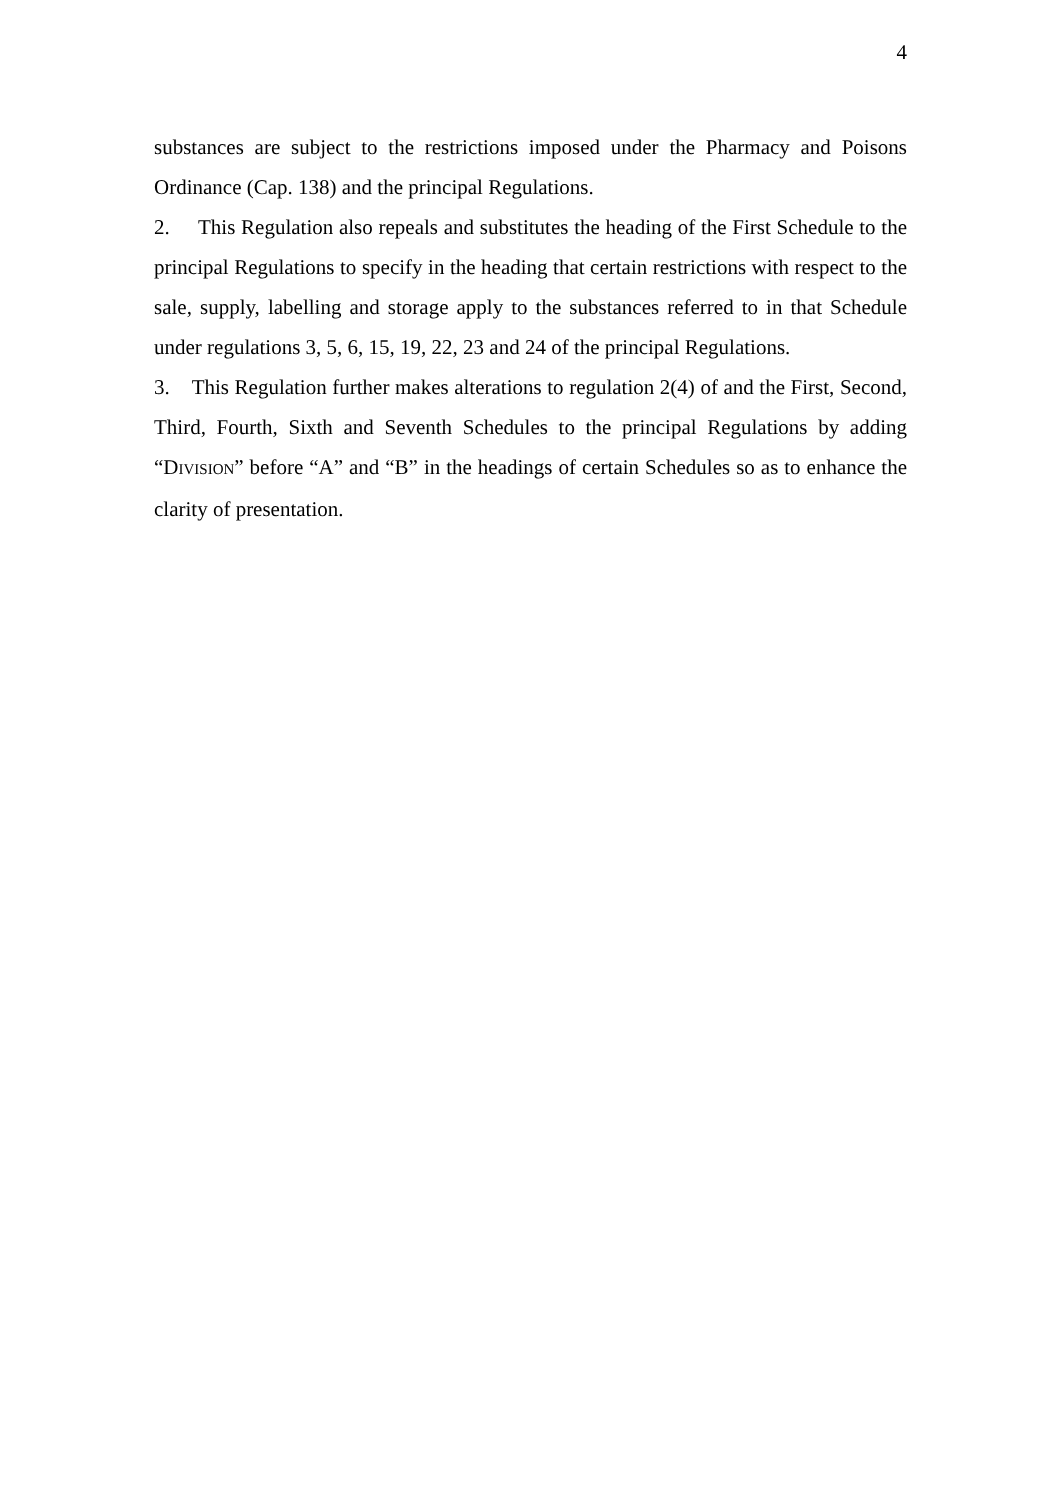4
substances are subject to the restrictions imposed under the Pharmacy and Poisons Ordinance (Cap. 138) and the principal Regulations.
2. This Regulation also repeals and substitutes the heading of the First Schedule to the principal Regulations to specify in the heading that certain restrictions with respect to the sale, supply, labelling and storage apply to the substances referred to in that Schedule under regulations 3, 5, 6, 15, 19, 22, 23 and 24 of the principal Regulations.
3. This Regulation further makes alterations to regulation 2(4) of and the First, Second, Third, Fourth, Sixth and Seventh Schedules to the principal Regulations by adding “DIVISION” before “A” and “B” in the headings of certain Schedules so as to enhance the clarity of presentation.